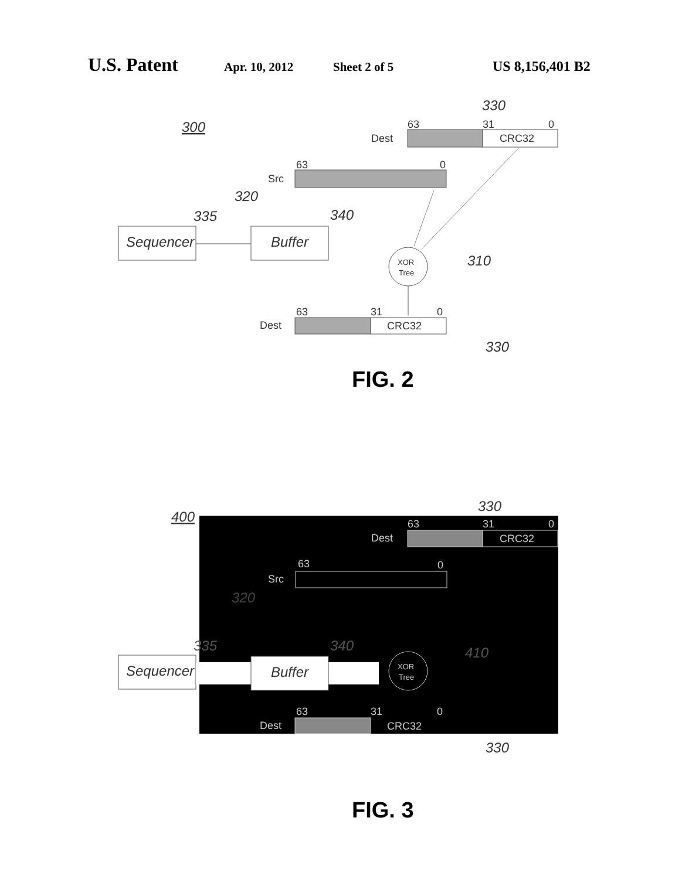U.S. Patent Apr. 10, 2012 Sheet 2 of 5 US 8,156,401 B2
300
330
63
31
0
Dest
CRC32
63
0
Src
320
335
340
Sequencer
Buffer
XOR
Tree
310
63
31
0
Dest
CRC32
330
FIG. 2
400
330
63
31
0
Dest
CRC32
63
0
Src
320
335
340
410
Sequencer
Buffer
XOR
Tree
63
31
0
Dest
CRC32
330
FIG. 3